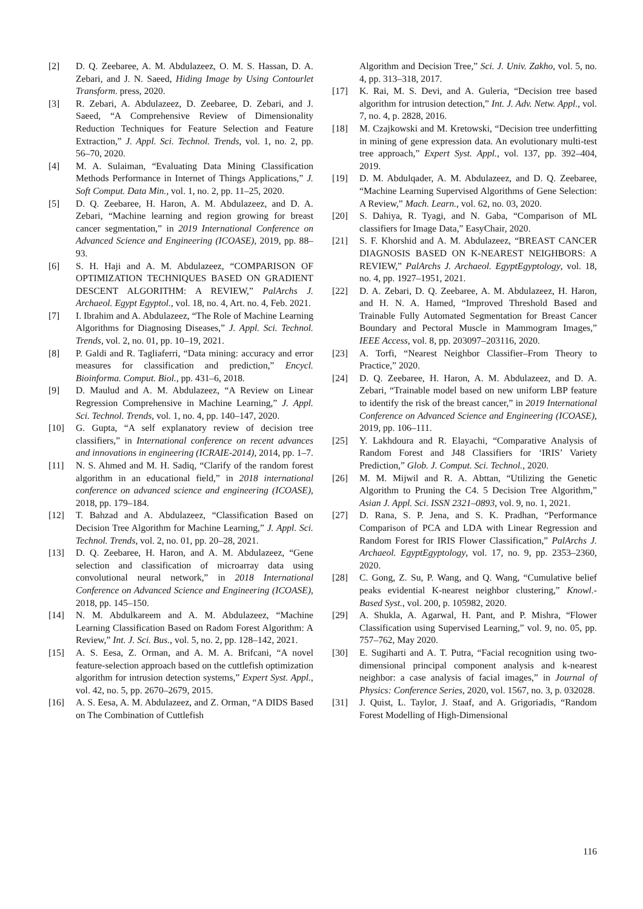[2] D. Q. Zeebaree, A. M. Abdulazeez, O. M. S. Hassan, D. A. Zebari, and J. N. Saeed, Hiding Image by Using Contourlet Transform. press, 2020.
[3] R. Zebari, A. Abdulazeez, D. Zeebaree, D. Zebari, and J. Saeed, “A Comprehensive Review of Dimensionality Reduction Techniques for Feature Selection and Feature Extraction,” J. Appl. Sci. Technol. Trends, vol. 1, no. 2, pp. 56–70, 2020.
[4] M. A. Sulaiman, “Evaluating Data Mining Classification Methods Performance in Internet of Things Applications,” J. Soft Comput. Data Min., vol. 1, no. 2, pp. 11–25, 2020.
[5] D. Q. Zeebaree, H. Haron, A. M. Abdulazeez, and D. A. Zebari, “Machine learning and region growing for breast cancer segmentation,” in 2019 International Conference on Advanced Science and Engineering (ICOASE), 2019, pp. 88–93.
[6] S. H. Haji and A. M. Abdulazeez, “COMPARISON OF OPTIMIZATION TECHNIQUES BASED ON GRADIENT DESCENT ALGORITHM: A REVIEW,” PalArchs J. Archaeol. Egypt Egyptol., vol. 18, no. 4, Art. no. 4, Feb. 2021.
[7] I. Ibrahim and A. Abdulazeez, “The Role of Machine Learning Algorithms for Diagnosing Diseases,” J. Appl. Sci. Technol. Trends, vol. 2, no. 01, pp. 10–19, 2021.
[8] P. Galdi and R. Tagliaferri, “Data mining: accuracy and error measures for classification and prediction,” Encycl. Bioinforma. Comput. Biol., pp. 431–6, 2018.
[9] D. Maulud and A. M. Abdulazeez, “A Review on Linear Regression Comprehensive in Machine Learning,” J. Appl. Sci. Technol. Trends, vol. 1, no. 4, pp. 140–147, 2020.
[10] G. Gupta, “A self explanatory review of decision tree classifiers,” in International conference on recent advances and innovations in engineering (ICRAIE-2014), 2014, pp. 1–7.
[11] N. S. Ahmed and M. H. Sadiq, “Clarify of the random forest algorithm in an educational field,” in 2018 international conference on advanced science and engineering (ICOASE), 2018, pp. 179–184.
[12] T. Bahzad and A. Abdulazeez, “Classification Based on Decision Tree Algorithm for Machine Learning,” J. Appl. Sci. Technol. Trends, vol. 2, no. 01, pp. 20–28, 2021.
[13] D. Q. Zeebaree, H. Haron, and A. M. Abdulazeez, “Gene selection and classification of microarray data using convolutional neural network,” in 2018 International Conference on Advanced Science and Engineering (ICOASE), 2018, pp. 145–150.
[14] N. M. Abdulkareem and A. M. Abdulazeez, “Machine Learning Classification Based on Radom Forest Algorithm: A Review,” Int. J. Sci. Bus., vol. 5, no. 2, pp. 128–142, 2021.
[15] A. S. Eesa, Z. Orman, and A. M. A. Brifcani, “A novel feature-selection approach based on the cuttlefish optimization algorithm for intrusion detection systems,” Expert Syst. Appl., vol. 42, no. 5, pp. 2670–2679, 2015.
[16] A. S. Eesa, A. M. Abdulazeez, and Z. Orman, “A DIDS Based on The Combination of Cuttlefish
Algorithm and Decision Tree,” Sci. J. Univ. Zakho, vol. 5, no. 4, pp. 313–318, 2017.
[17] K. Rai, M. S. Devi, and A. Guleria, “Decision tree based algorithm for intrusion detection,” Int. J. Adv. Netw. Appl., vol. 7, no. 4, p. 2828, 2016.
[18] M. Czajkowski and M. Kretowski, “Decision tree underfitting in mining of gene expression data. An evolutionary multi-test tree approach,” Expert Syst. Appl., vol. 137, pp. 392–404, 2019.
[19] D. M. Abdulqader, A. M. Abdulazeez, and D. Q. Zeebaree, “Machine Learning Supervised Algorithms of Gene Selection: A Review,” Mach. Learn., vol. 62, no. 03, 2020.
[20] S. Dahiya, R. Tyagi, and N. Gaba, “Comparison of ML classifiers for Image Data,” EasyChair, 2020.
[21] S. F. Khorshid and A. M. Abdulazeez, “BREAST CANCER DIAGNOSIS BASED ON K-NEAREST NEIGHBORS: A REVIEW,” PalArchs J. Archaeol. EgyptEgyptology, vol. 18, no. 4, pp. 1927–1951, 2021.
[22] D. A. Zebari, D. Q. Zeebaree, A. M. Abdulazeez, H. Haron, and H. N. A. Hamed, “Improved Threshold Based and Trainable Fully Automated Segmentation for Breast Cancer Boundary and Pectoral Muscle in Mammogram Images,” IEEE Access, vol. 8, pp. 203097–203116, 2020.
[23] A. Torfi, “Nearest Neighbor Classifier–From Theory to Practice,” 2020.
[24] D. Q. Zeebaree, H. Haron, A. M. Abdulazeez, and D. A. Zebari, “Trainable model based on new uniform LBP feature to identify the risk of the breast cancer,” in 2019 International Conference on Advanced Science and Engineering (ICOASE), 2019, pp. 106–111.
[25] Y. Lakhdoura and R. Elayachi, “Comparative Analysis of Random Forest and J48 Classifiers for ‘IRIS’ Variety Prediction,” Glob. J. Comput. Sci. Technol., 2020.
[26] M. M. Mijwil and R. A. Abttan, “Utilizing the Genetic Algorithm to Pruning the C4. 5 Decision Tree Algorithm,” Asian J. Appl. Sci. ISSN 2321–0893, vol. 9, no. 1, 2021.
[27] D. Rana, S. P. Jena, and S. K. Pradhan, “Performance Comparison of PCA and LDA with Linear Regression and Random Forest for IRIS Flower Classification,” PalArchs J. Archaeol. EgyptEgyptology, vol. 17, no. 9, pp. 2353–2360, 2020.
[28] C. Gong, Z. Su, P. Wang, and Q. Wang, “Cumulative belief peaks evidential K-nearest neighbor clustering,” Knowl.-Based Syst., vol. 200, p. 105982, 2020.
[29] A. Shukla, A. Agarwal, H. Pant, and P. Mishra, “Flower Classification using Supervised Learning,” vol. 9, no. 05, pp. 757–762, May 2020.
[30] E. Sugiharti and A. T. Putra, “Facial recognition using two-dimensional principal component analysis and k-nearest neighbor: a case analysis of facial images,” in Journal of Physics: Conference Series, 2020, vol. 1567, no. 3, p. 032028.
[31] J. Quist, L. Taylor, J. Staaf, and A. Grigoriadis, “Random Forest Modelling of High-Dimensional
116